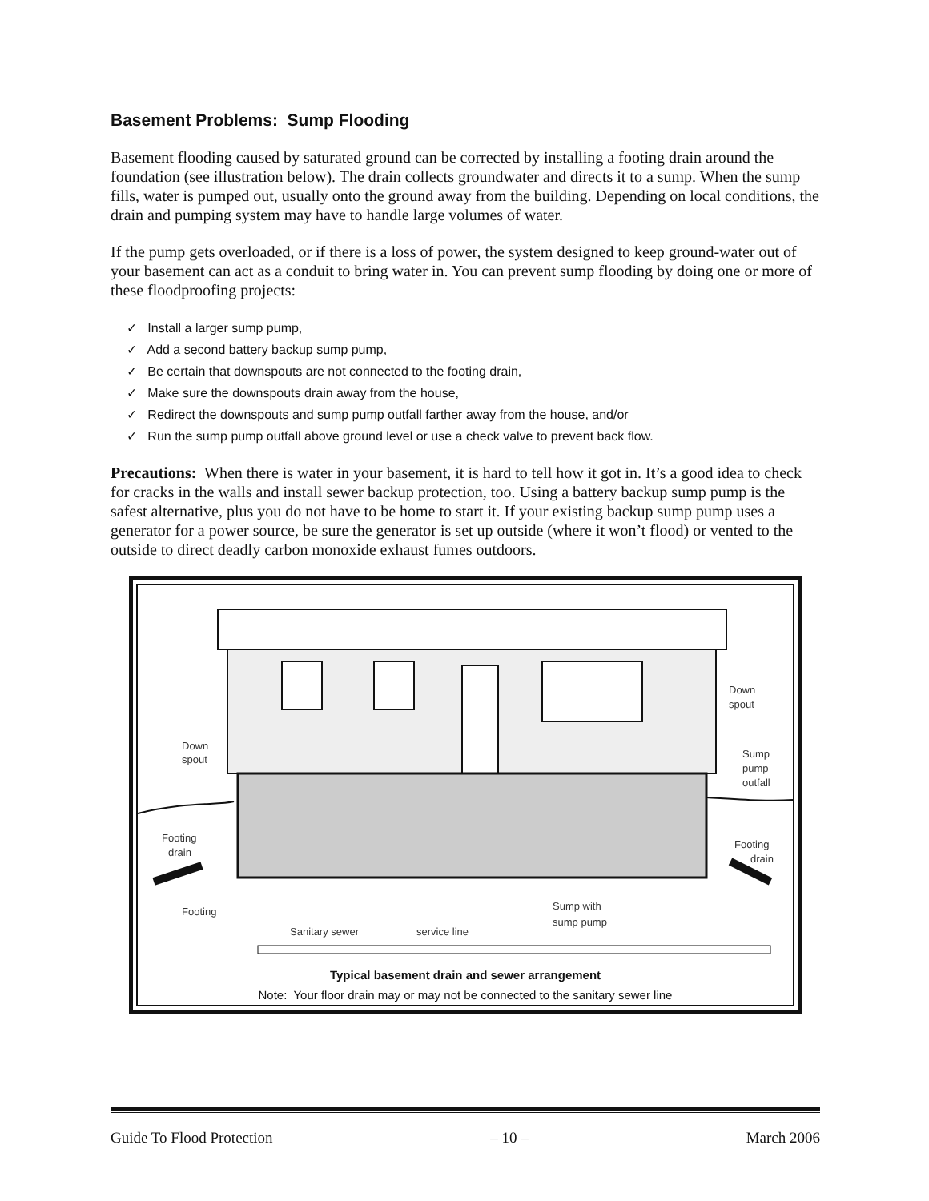Basement Problems: Sump Flooding
Basement flooding caused by saturated ground can be corrected by installing a footing drain around the foundation (see illustration below). The drain collects groundwater and directs it to a sump. When the sump fills, water is pumped out, usually onto the ground away from the building. Depending on local conditions, the drain and pumping system may have to handle large volumes of water.
If the pump gets overloaded, or if there is a loss of power, the system designed to keep ground-water out of your basement can act as a conduit to bring water in. You can prevent sump flooding by doing one or more of these floodproofing projects:
✓ Install a larger sump pump,
✓ Add a second battery backup sump pump,
✓ Be certain that downspouts are not connected to the footing drain,
✓ Make sure the downspouts drain away from the house,
✓ Redirect the downspouts and sump pump outfall farther away from the house, and/or
✓ Run the sump pump outfall above ground level or use a check valve to prevent back flow.
Precautions: When there is water in your basement, it is hard to tell how it got in. It’s a good idea to check for cracks in the walls and install sewer backup protection, too. Using a battery backup sump pump is the safest alternative, plus you do not have to be home to start it. If your existing backup sump pump uses a generator for a power source, be sure the generator is set up outside (where it won’t flood) or vented to the outside to direct deadly carbon monoxide exhaust fumes outdoors.
Down
spout
Down
spout
Sump
pump
outfall
Footing
drain
Footing
drain
Footing
Sump with
sump pump
Sanitary sewer
service line
Typical basement drain and sewer arrangement
Note: Your floor drain may or may not be connected to the sanitary sewer line
Guide To Flood Protection – 10 – March 2006